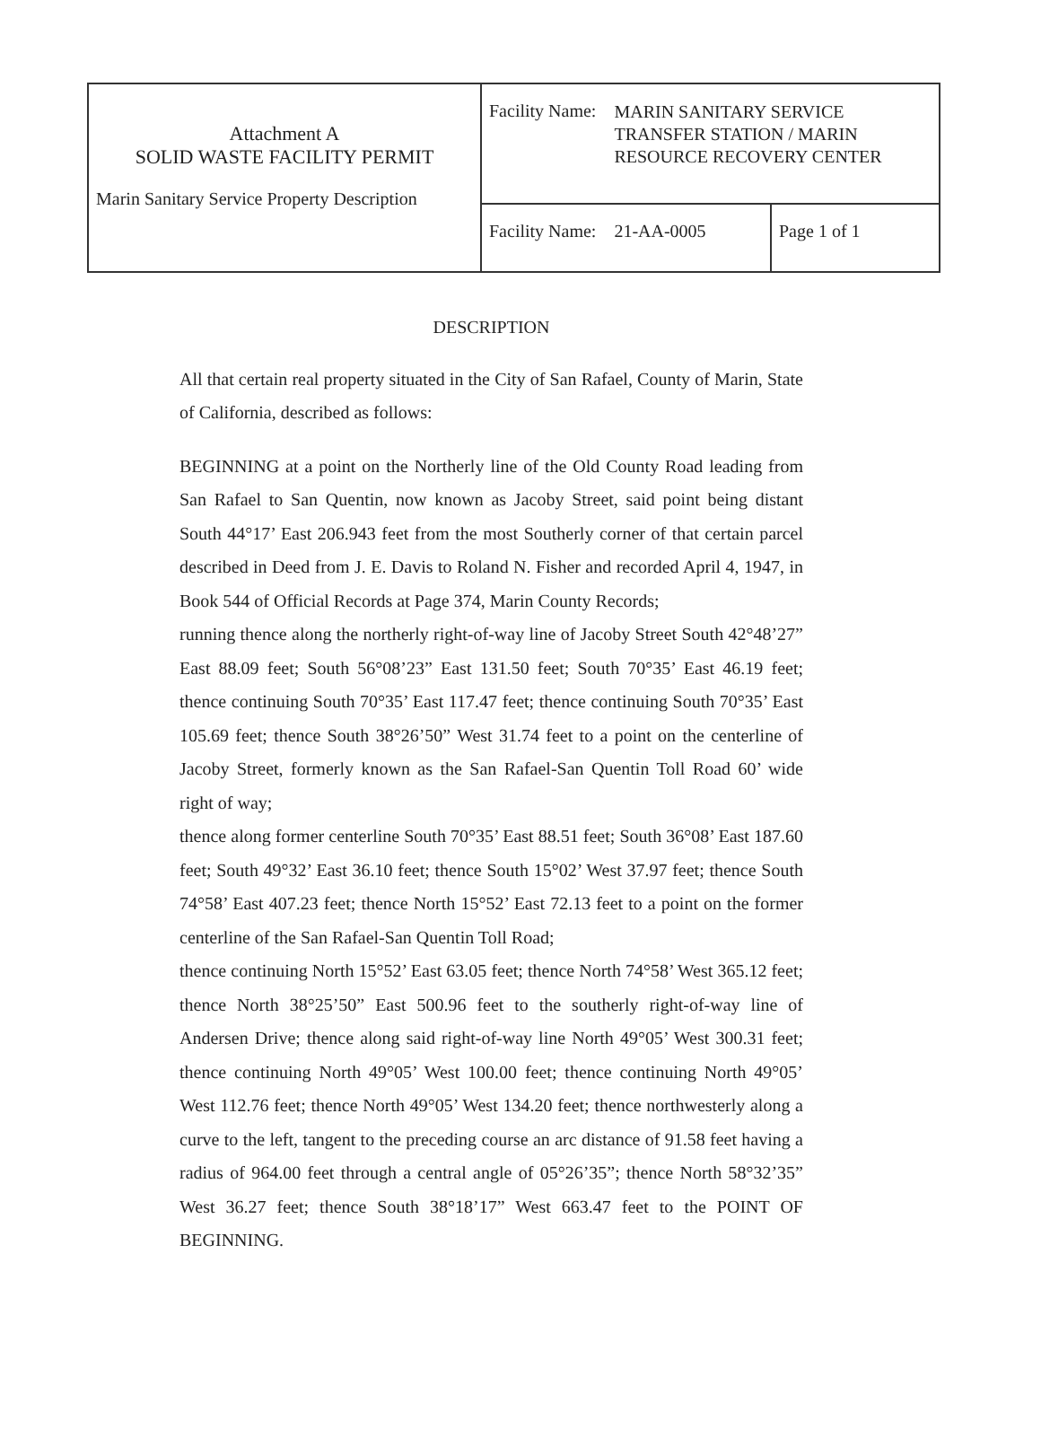| Attachment A SOLID WASTE FACILITY PERMIT Marin Sanitary Service Property Description | / Facility Name: / MARIN SANITARY SERVICE TRANSFER STATION / MARIN RESOURCE RECOVERY CENTER / | |
| | Facility Name: 21-AA-0005 | Page 1 of 1 |
DESCRIPTION
All that certain real property situated in the City of San Rafael, County of Marin, State of California, described as follows:
BEGINNING at a point on the Northerly line of the Old County Road leading from San Rafael to San Quentin, now known as Jacoby Street, said point being distant South 44°17’ East 206.943 feet from the most Southerly corner of that certain parcel described in Deed from J. E. Davis to Roland N. Fisher and recorded April 4, 1947, in Book 544 of Official Records at Page 374, Marin County Records;
running thence along the northerly right-of-way line of Jacoby Street South 42°48’27” East 88.09 feet; South 56°08’23” East 131.50 feet; South 70°35’ East 46.19 feet; thence continuing South 70°35’ East 117.47 feet; thence continuing South 70°35’ East 105.69 feet; thence South 38°26’50” West 31.74 feet to a point on the centerline of Jacoby Street, formerly known as the San Rafael-San Quentin Toll Road 60’ wide right of way;
thence along former centerline South 70°35’ East 88.51 feet; South 36°08’ East 187.60 feet; South 49°32’ East 36.10 feet; thence South 15°02’ West 37.97 feet; thence South 74°58’ East 407.23 feet; thence North 15°52’ East 72.13 feet to a point on the former centerline of the San Rafael-San Quentin Toll Road;
thence continuing North 15°52’ East 63.05 feet; thence North 74°58’ West 365.12 feet; thence North 38°25’50” East 500.96 feet to the southerly right-of-way line of Andersen Drive; thence along said right-of-way line North 49°05’ West 300.31 feet; thence continuing North 49°05’ West 100.00 feet; thence continuing North 49°05’ West 112.76 feet; thence North 49°05’ West 134.20 feet; thence northwesterly along a curve to the left, tangent to the preceding course an arc distance of 91.58 feet having a radius of 964.00 feet through a central angle of 05°26’35”; thence North 58°32’35” West 36.27 feet; thence South 38°18’17” West 663.47 feet to the POINT OF BEGINNING.